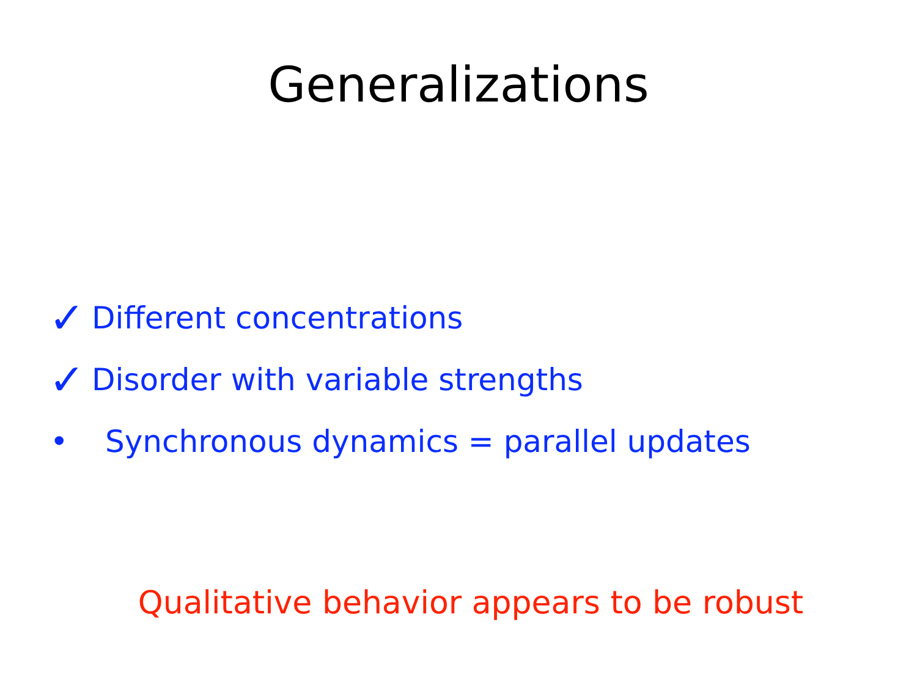Generalizations
✓ Different concentrations
✓ Disorder with variable strengths
• Synchronous dynamics = parallel updates
Qualitative behavior appears to be robust